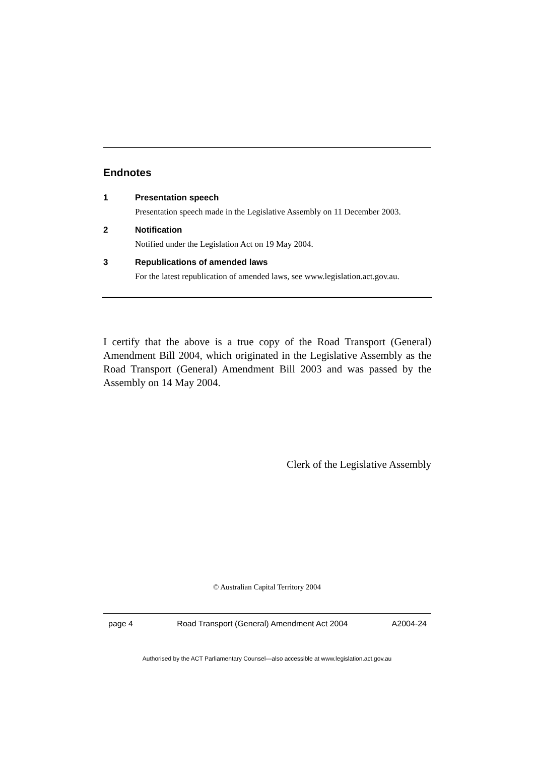Endnotes
1 Presentation speech
Presentation speech made in the Legislative Assembly on 11 December 2003.
2 Notification
Notified under the Legislation Act on 19 May 2004.
3 Republications of amended laws
For the latest republication of amended laws, see www.legislation.act.gov.au.
I certify that the above is a true copy of the Road Transport (General) Amendment Bill 2004, which originated in the Legislative Assembly as the Road Transport (General) Amendment Bill 2003 and was passed by the Assembly on 14 May 2004.
Clerk of the Legislative Assembly
© Australian Capital Territory 2004
page 4 Road Transport (General) Amendment Act 2004 A2004-24
Authorised by the ACT Parliamentary Counsel—also accessible at www.legislation.act.gov.au